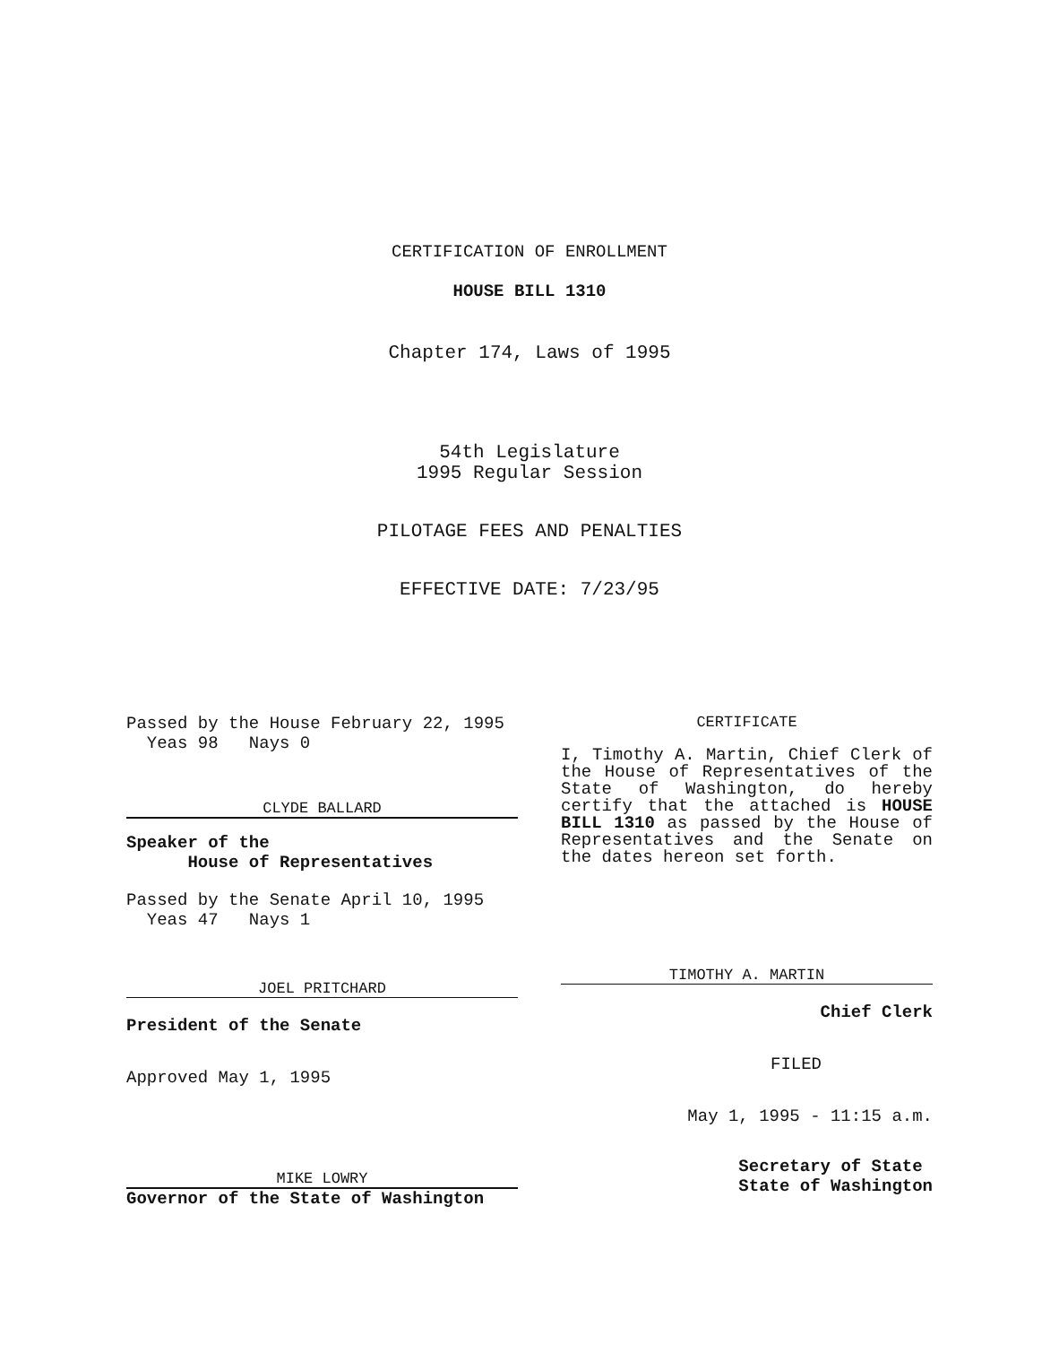CERTIFICATION OF ENROLLMENT
HOUSE BILL 1310
Chapter 174, Laws of 1995
54th Legislature
1995 Regular Session
PILOTAGE FEES AND PENALTIES
EFFECTIVE DATE: 7/23/95
Passed by the House February 22, 1995
Yeas 98 Nays 0
CLYDE BALLARD
Speaker of the
House of Representatives
Passed by the Senate April 10, 1995
Yeas 47 Nays 1
JOEL PRITCHARD
President of the Senate
Approved May 1, 1995
MIKE LOWRY
Governor of the State of Washington
CERTIFICATE
I, Timothy A. Martin, Chief Clerk of the House of Representatives of the State of Washington, do hereby certify that the attached is HOUSE BILL 1310 as passed by the House of Representatives and the Senate on the dates hereon set forth.
TIMOTHY A. MARTIN
Chief Clerk
FILED
May 1, 1995 - 11:15 a.m.
Secretary of State
State of Washington